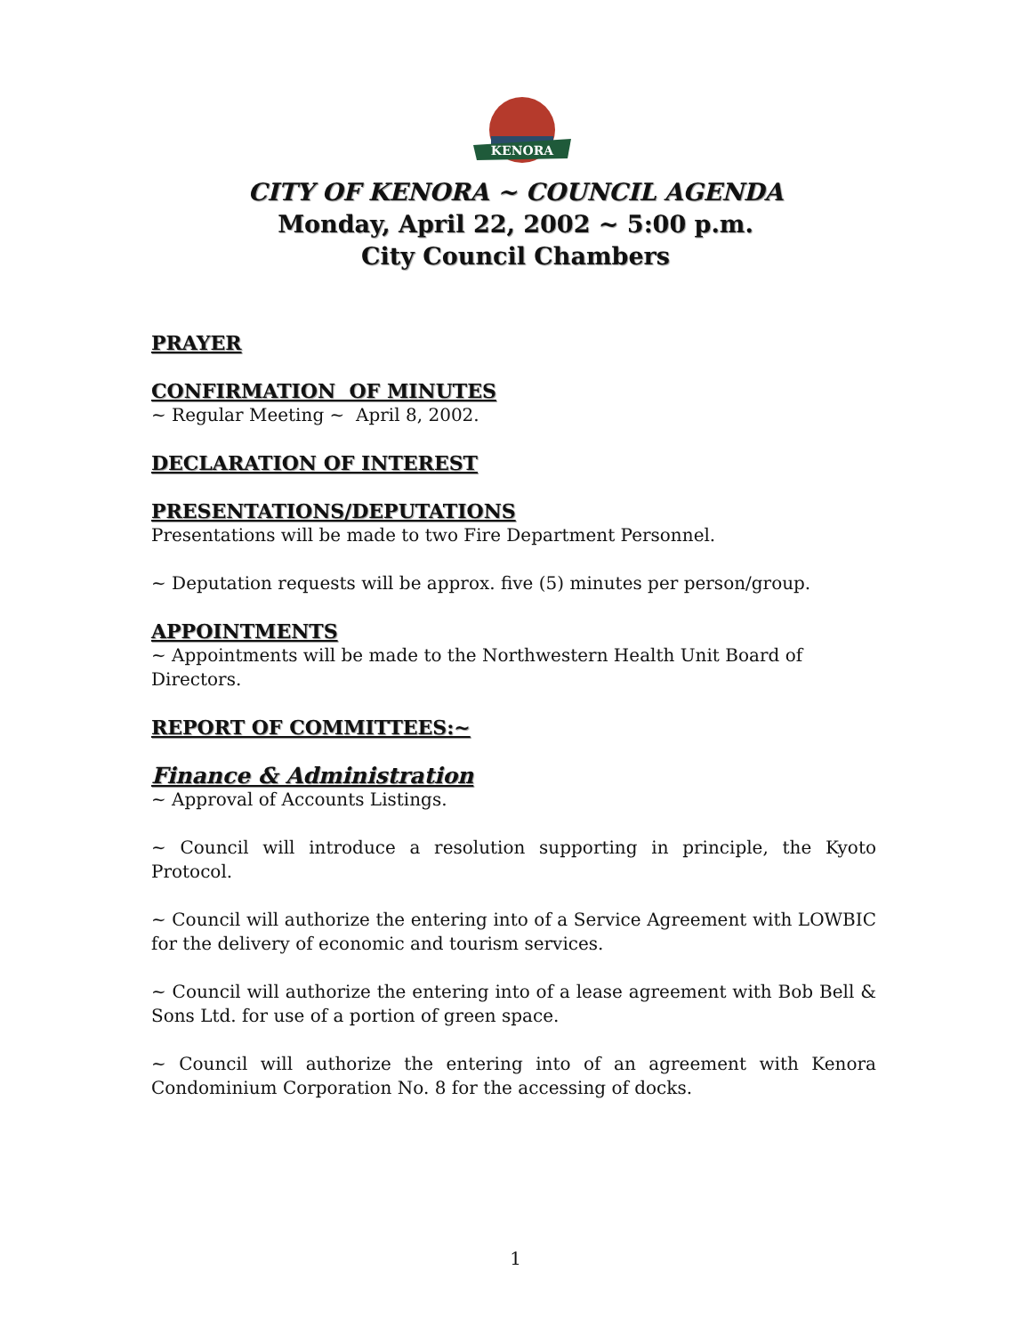KENORA
CITY OF KENORA ~ COUNCIL AGENDA
Monday, April 22, 2002 ~ 5:00 p.m.
City Council Chambers
PRAYER
CONFIRMATION OF MINUTES
~ Regular Meeting ~ April 8, 2002.
DECLARATION OF INTEREST
PRESENTATIONS/DEPUTATIONS
Presentations will be made to two Fire Department Personnel.
~ Deputation requests will be approx. five (5) minutes per person/group.
APPOINTMENTS
~ Appointments will be made to the Northwestern Health Unit Board of Directors.
REPORT OF COMMITTEES:~
Finance & Administration
~ Approval of Accounts Listings.
~ Council will introduce a resolution supporting in principle, the Kyoto Protocol.
~ Council will authorize the entering into of a Service Agreement with LOWBIC for the delivery of economic and tourism services.
~ Council will authorize the entering into of a lease agreement with Bob Bell & Sons Ltd. for use of a portion of green space.
~ Council will authorize the entering into of an agreement with Kenora Condominium Corporation No. 8 for the accessing of docks.
1